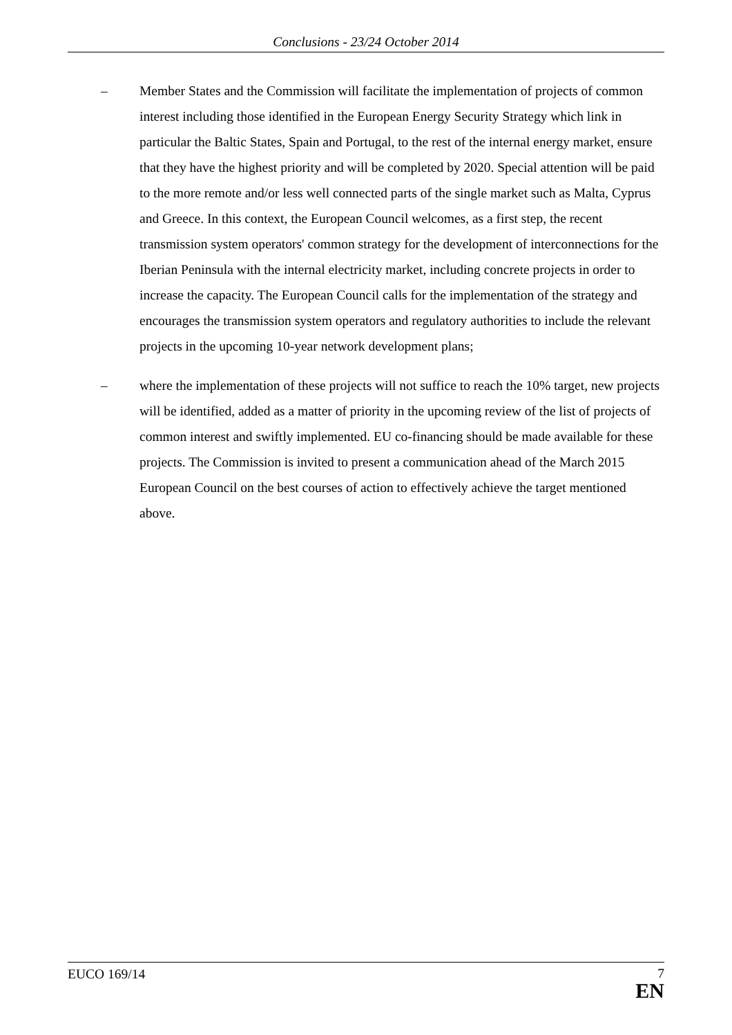Conclusions - 23/24 October 2014
– Member States and the Commission will facilitate the implementation of projects of common interest including those identified in the European Energy Security Strategy which link in particular the Baltic States, Spain and Portugal, to the rest of the internal energy market, ensure that they have the highest priority and will be completed by 2020. Special attention will be paid to the more remote and/or less well connected parts of the single market such as Malta, Cyprus and Greece. In this context, the European Council welcomes, as a first step, the recent transmission system operators' common strategy for the development of interconnections for the Iberian Peninsula with the internal electricity market, including concrete projects in order to increase the capacity. The European Council calls for the implementation of the strategy and encourages the transmission system operators and regulatory authorities to include the relevant projects in the upcoming 10-year network development plans;
– where the implementation of these projects will not suffice to reach the 10% target, new projects will be identified, added as a matter of priority in the upcoming review of the list of projects of common interest and swiftly implemented. EU co-financing should be made available for these projects. The Commission is invited to present a communication ahead of the March 2015 European Council on the best courses of action to effectively achieve the target mentioned above.
EUCO 169/14
7
EN